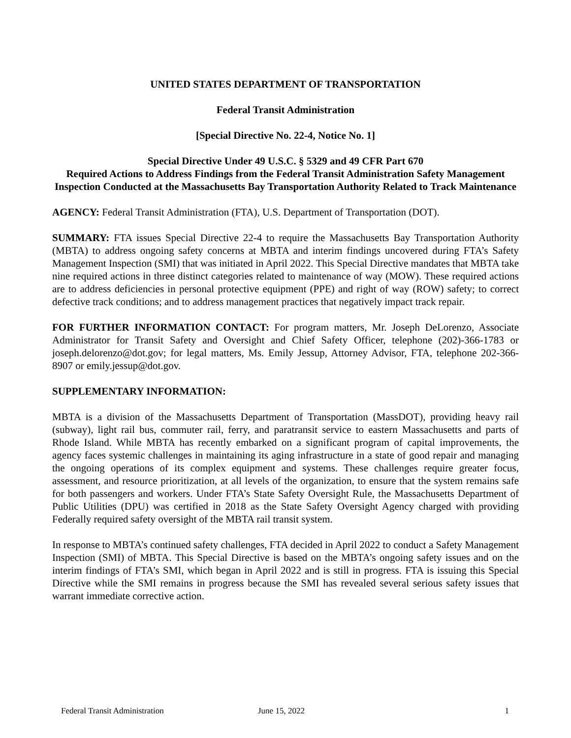UNITED STATES DEPARTMENT OF TRANSPORTATION
Federal Transit Administration
[Special Directive No. 22-4, Notice No. 1]
Special Directive Under 49 U.S.C. § 5329 and 49 CFR Part 670
Required Actions to Address Findings from the Federal Transit Administration Safety Management Inspection Conducted at the Massachusetts Bay Transportation Authority Related to Track Maintenance
AGENCY: Federal Transit Administration (FTA), U.S. Department of Transportation (DOT).
SUMMARY: FTA issues Special Directive 22-4 to require the Massachusetts Bay Transportation Authority (MBTA) to address ongoing safety concerns at MBTA and interim findings uncovered during FTA’s Safety Management Inspection (SMI) that was initiated in April 2022. This Special Directive mandates that MBTA take nine required actions in three distinct categories related to maintenance of way (MOW). These required actions are to address deficiencies in personal protective equipment (PPE) and right of way (ROW) safety; to correct defective track conditions; and to address management practices that negatively impact track repair.
FOR FURTHER INFORMATION CONTACT: For program matters, Mr. Joseph DeLorenzo, Associate Administrator for Transit Safety and Oversight and Chief Safety Officer, telephone (202)-366-1783 or joseph.delorenzo@dot.gov; for legal matters, Ms. Emily Jessup, Attorney Advisor, FTA, telephone 202-366-8907 or emily.jessup@dot.gov.
SUPPLEMENTARY INFORMATION:
MBTA is a division of the Massachusetts Department of Transportation (MassDOT), providing heavy rail (subway), light rail bus, commuter rail, ferry, and paratransit service to eastern Massachusetts and parts of Rhode Island. While MBTA has recently embarked on a significant program of capital improvements, the agency faces systemic challenges in maintaining its aging infrastructure in a state of good repair and managing the ongoing operations of its complex equipment and systems. These challenges require greater focus, assessment, and resource prioritization, at all levels of the organization, to ensure that the system remains safe for both passengers and workers. Under FTA’s State Safety Oversight Rule, the Massachusetts Department of Public Utilities (DPU) was certified in 2018 as the State Safety Oversight Agency charged with providing Federally required safety oversight of the MBTA rail transit system.
In response to MBTA’s continued safety challenges, FTA decided in April 2022 to conduct a Safety Management Inspection (SMI) of MBTA. This Special Directive is based on the MBTA’s ongoing safety issues and on the interim findings of FTA’s SMI, which began in April 2022 and is still in progress. FTA is issuing this Special Directive while the SMI remains in progress because the SMI has revealed several serious safety issues that warrant immediate corrective action.
Federal Transit Administration June 15, 2022 1